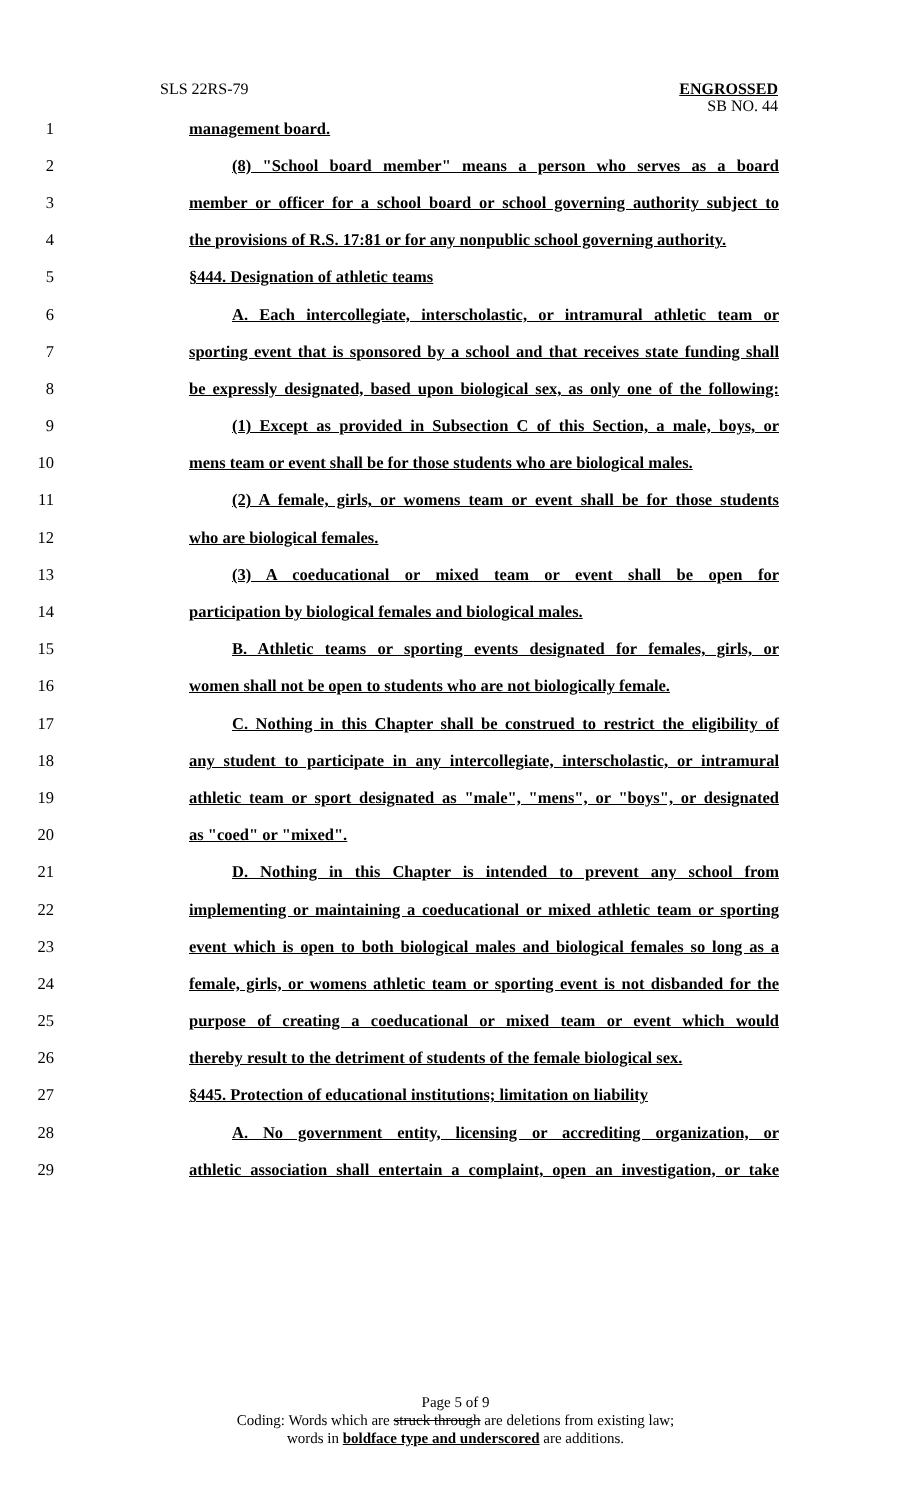SLS 22RS-79 ENGROSSED
SB NO. 44
1 management board.
2 (8) "School board member" means a person who serves as a board
3 member or officer for a school board or school governing authority subject to
4 the provisions of R.S. 17:81 or for any nonpublic school governing authority.
5 §444. Designation of athletic teams
6 A. Each intercollegiate, interscholastic, or intramural athletic team or
7 sporting event that is sponsored by a school and that receives state funding shall
8 be expressly designated, based upon biological sex, as only one of the following:
9 (1) Except as provided in Subsection C of this Section, a male, boys, or
10 mens team or event shall be for those students who are biological males.
11 (2) A female, girls, or womens team or event shall be for those students
12 who are biological females.
13 (3) A coeducational or mixed team or event shall be open for
14 participation by biological females and biological males.
15 B. Athletic teams or sporting events designated for females, girls, or
16 women shall not be open to students who are not biologically female.
17 C. Nothing in this Chapter shall be construed to restrict the eligibility of
18 any student to participate in any intercollegiate, interscholastic, or intramural
19 athletic team or sport designated as "male", "mens", or "boys", or designated
20 as "coed" or "mixed".
21 D. Nothing in this Chapter is intended to prevent any school from
22 implementing or maintaining a coeducational or mixed athletic team or sporting
23 event which is open to both biological males and biological females so long as a
24 female, girls, or womens athletic team or sporting event is not disbanded for the
25 purpose of creating a coeducational or mixed team or event which would
26 thereby result to the detriment of students of the female biological sex.
27 §445. Protection of educational institutions; limitation on liability
28 A. No government entity, licensing or accrediting organization, or
29 athletic association shall entertain a complaint, open an investigation, or take
Page 5 of 9
Coding: Words which are struck through are deletions from existing law;
words in boldface type and underscored are additions.